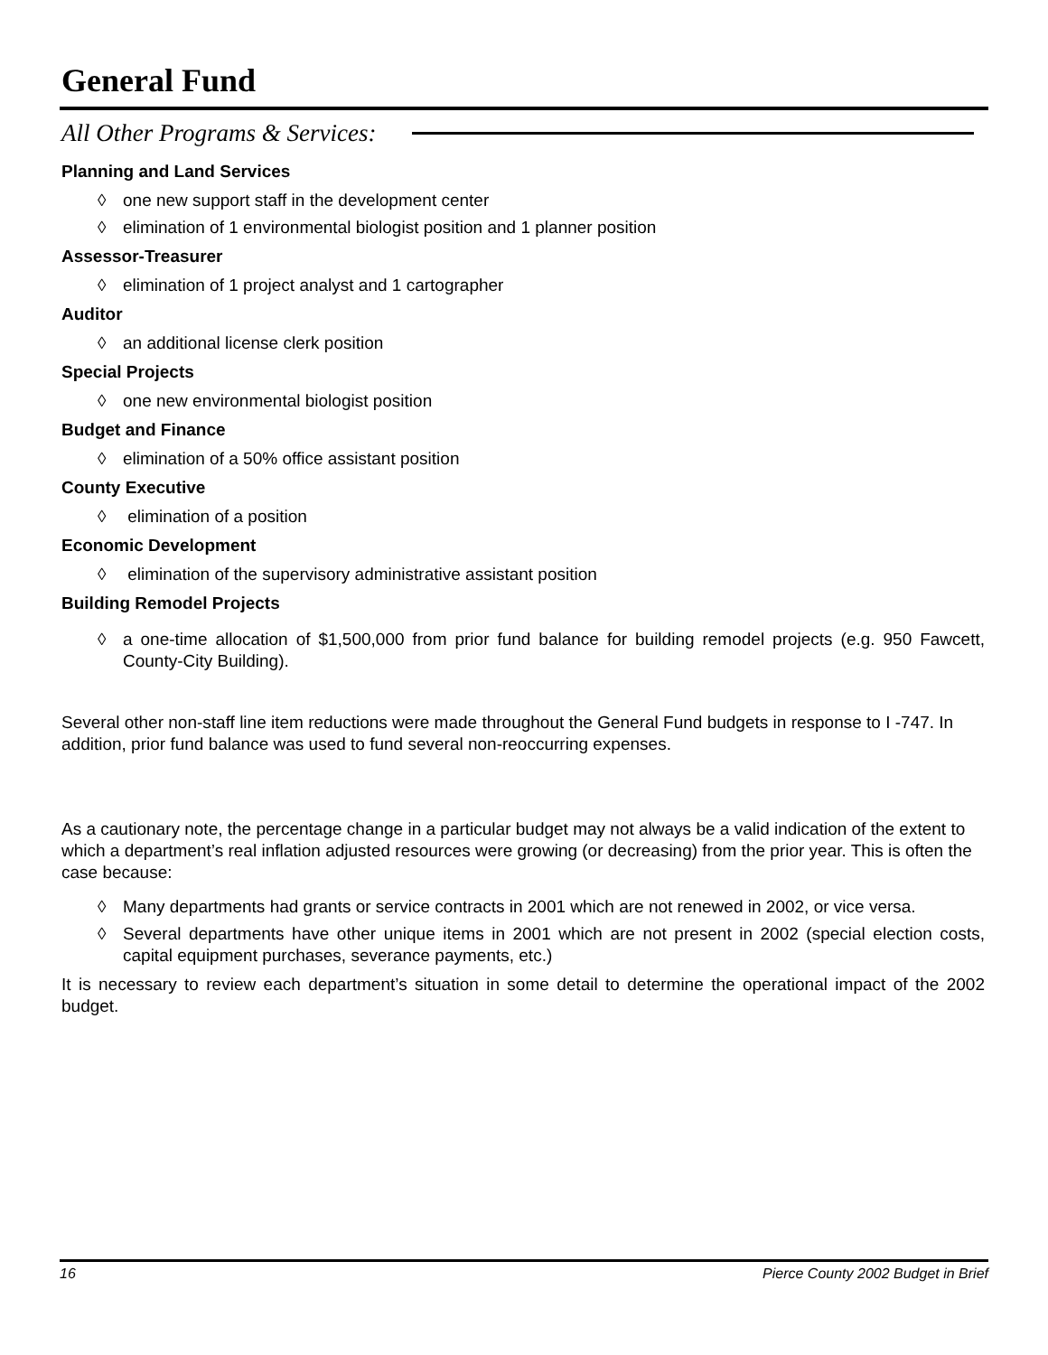General Fund
All Other Programs & Services:
Planning and Land Services
◊ one new support staff in the development center
◊ elimination of 1 environmental biologist position and 1 planner position
Assessor-Treasurer
◊ elimination of 1 project analyst and 1 cartographer
Auditor
◊ an additional license clerk position
Special Projects
◊ one new environmental biologist position
Budget and Finance
◊ elimination of a 50% office assistant position
County Executive
◊ elimination of a position
Economic Development
◊ elimination of the supervisory administrative assistant position
Building Remodel Projects
◊ a one-time allocation of $1,500,000 from prior fund balance for building remodel projects (e.g. 950 Fawcett, County-City Building).
Several other non-staff line item reductions were made throughout the General Fund budgets in response to I -747. In addition, prior fund balance was used to fund several non-reoccurring expenses.
As a cautionary note, the percentage change in a particular budget may not always be a valid indication of the extent to which a department’s real inflation adjusted resources were growing (or decreasing) from the prior year. This is often the case because:
◊ Many departments had grants or service contracts in 2001 which are not renewed in 2002, or vice versa.
◊ Several departments have other unique items in 2001 which are not present in 2002 (special election costs, capital equipment purchases, severance payments, etc.)
It is necessary to review each department’s situation in some detail to determine the operational impact of the 2002 budget.
16 Pierce County 2002 Budget in Brief